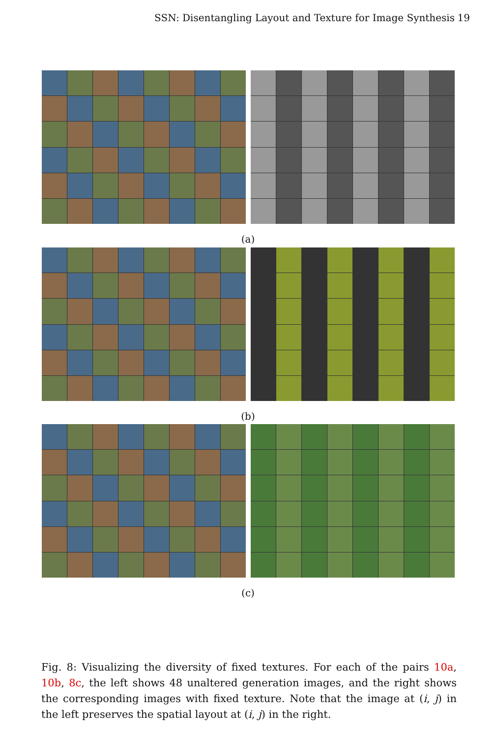SSN: Disentangling Layout and Texture for Image Synthesis 19
(a)
(b)
(c)
Fig. 8: Visualizing the diversity of fixed textures. For each of the pairs 10a, 10b, 8c, the left shows 48 unaltered generation images, and the right shows the corresponding images with fixed texture. Note that the image at (i, j) in the left preserves the spatial layout at (i, j) in the right.